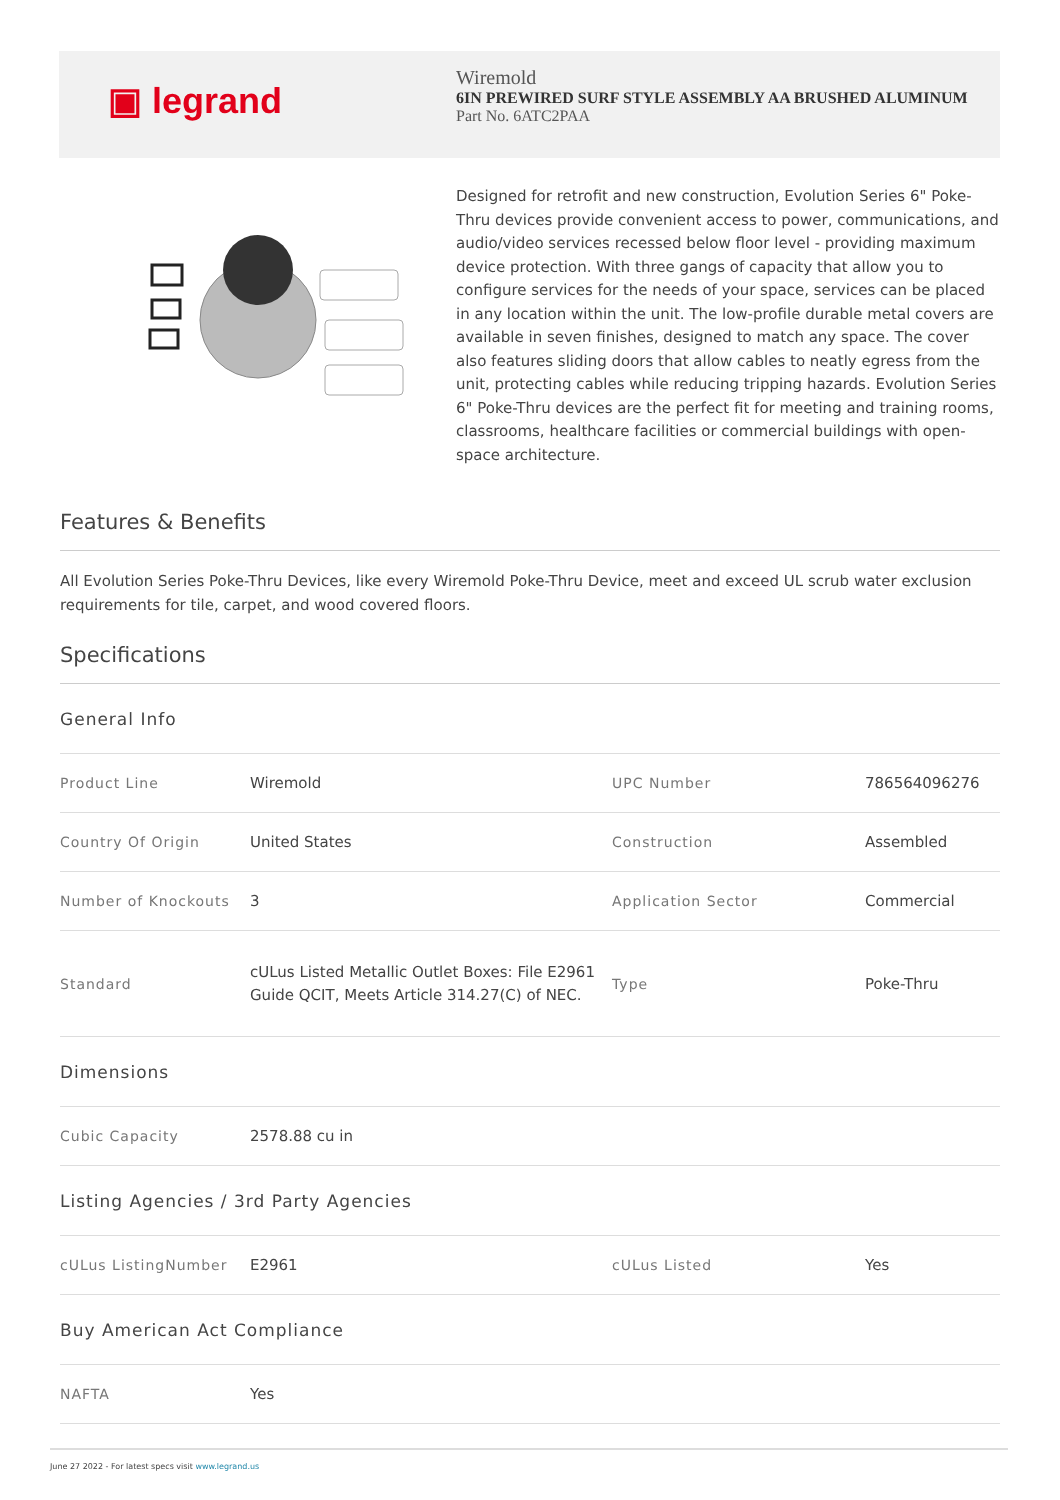▣ legrand
Wiremold
6IN PREWIRED SURF STYLE ASSEMBLY AA BRUSHED ALUMINUM
Part No. 6ATC2PAA
Designed for retrofit and new construction, Evolution Series 6" Poke-Thru devices provide convenient access to power, communications, and audio/video services recessed below floor level - providing maximum device protection. With three gangs of capacity that allow you to configure services for the needs of your space, services can be placed in any location within the unit. The low-profile durable metal covers are available in seven finishes, designed to match any space. The cover also features sliding doors that allow cables to neatly egress from the unit, protecting cables while reducing tripping hazards. Evolution Series 6" Poke-Thru devices are the perfect fit for meeting and training rooms, classrooms, healthcare facilities or commercial buildings with open-space architecture.
Features & Benefits
All Evolution Series Poke-Thru Devices, like every Wiremold Poke-Thru Device, meet and exceed UL scrub water exclusion requirements for tile, carpet, and wood covered floors.
Specifications
| General Info | | | |
| Product Line | Wiremold | UPC Number | 786564096276 |
| Country Of Origin | United States | Construction | Assembled |
| Number of Knockouts | 3 | Application Sector | Commercial |
| Standard | cULus Listed Metallic Outlet Boxes: File E2961 Guide QCIT, Meets Article 314.27(C) of NEC. | Type | Poke-Thru |
| Dimensions | | | |
| Cubic Capacity | 2578.88 cu in | | |
| Listing Agencies / 3rd Party Agencies | | | |
| cULus ListingNumber | E2961 | cULus Listed | Yes |
| Buy American Act Compliance | | | |
| NAFTA | Yes | | |
June 27 2022 - For latest specs visit www.legrand.us